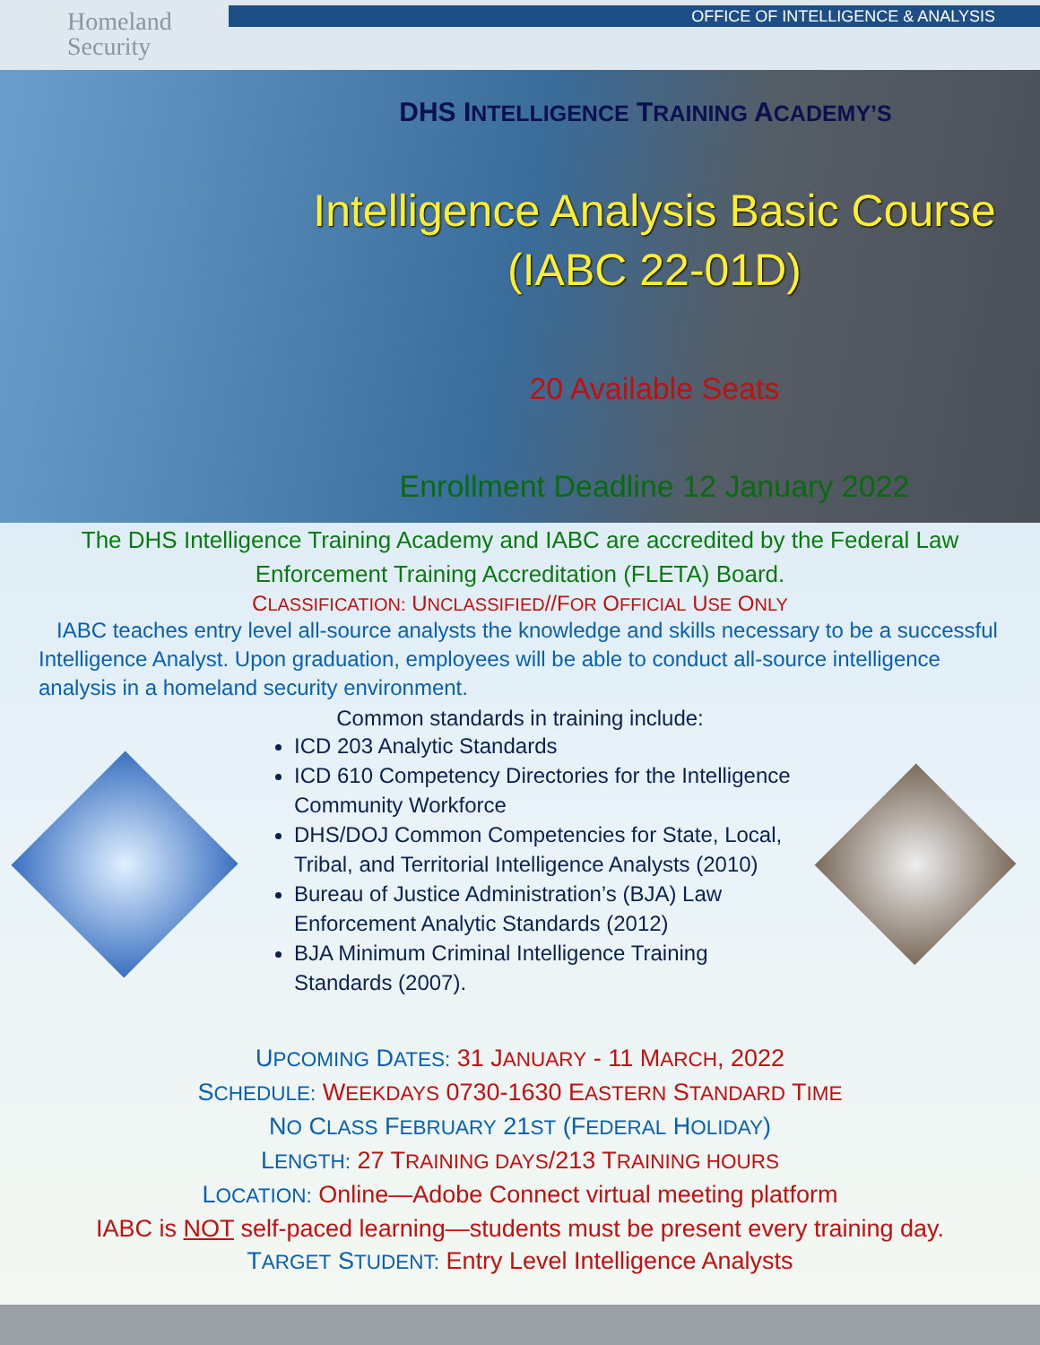Homeland
Security
OFFICE OF INTELLIGENCE & ANALYSIS
DHS INTELLIGENCE TRAINING ACADEMY’S
Intelligence Analysis Basic Course
(IABC 22-01D)
20 Available Seats
Enrollment Deadline 12 January 2022
The DHS Intelligence Training Academy and IABC are accredited by the Federal Law
Enforcement Training Accreditation (FLETA) Board.
CLASSIFICATION: UNCLASSIFIED//FOR OFFICIAL USE ONLY
IABC teaches entry level all-source analysts the knowledge and skills necessary to be a successful Intelligence Analyst. Upon graduation, employees will be able to conduct all-source intelligence analysis in a homeland security environment.
Common standards in training include:
ICD 203 Analytic Standards
ICD 610 Competency Directories for the Intelligence Community Workforce
DHS/DOJ Common Competencies for State, Local, Tribal, and Territorial Intelligence Analysts (2010)
Bureau of Justice Administration’s (BJA) Law Enforcement Analytic Standards (2012)
BJA Minimum Criminal Intelligence Training Standards (2007).
UPCOMING DATES: 31 JANUARY - 11 MARCH, 2022
SCHEDULE: WEEKDAYS 0730-1630 EASTERN STANDARD TIME
NO CLASS FEBRUARY 21ST (FEDERAL HOLIDAY)
LENGTH: 27 TRAINING DAYS/213 TRAINING HOURS
LOCATION: Online—Adobe Connect virtual meeting platform
IABC is NOT self-paced learning—students must be present every training day.
TARGET STUDENT: Entry Level Intelligence Analysts